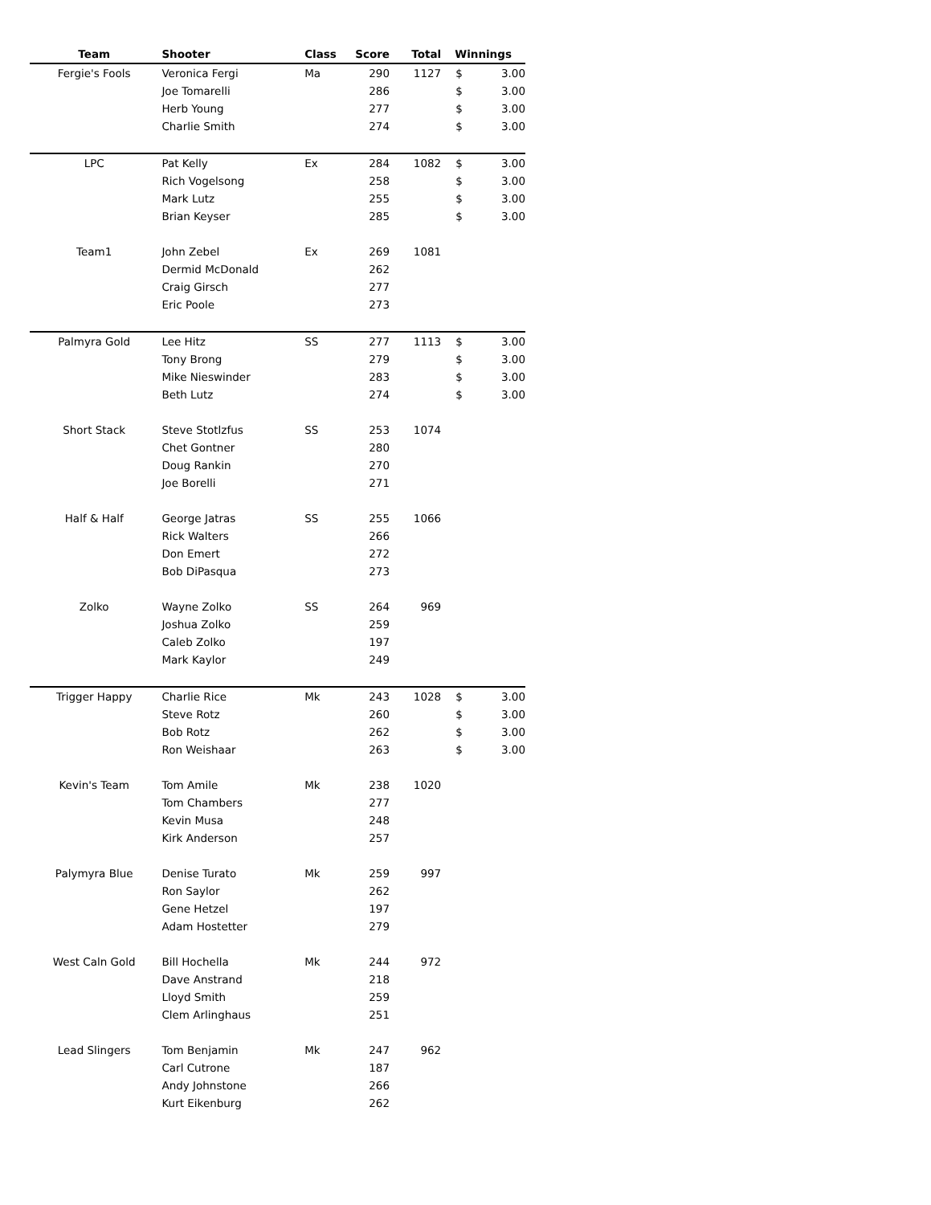| Team | Shooter | Class | Score | Total | Winnings | |
| --- | --- | --- | --- | --- | --- | --- |
| Fergie's Fools | Veronica Fergi | Ma | 290 | 1127 | $ | 3.00 |
| | Joe Tomarelli | | 286 | | $ | 3.00 |
| | Herb Young | | 277 | | $ | 3.00 |
| | Charlie Smith | | 274 | | $ | 3.00 |
| LPC | Pat Kelly | Ex | 284 | 1082 | $ | 3.00 |
| | Rich Vogelsong | | 258 | | $ | 3.00 |
| | Mark Lutz | | 255 | | $ | 3.00 |
| | Brian Keyser | | 285 | | $ | 3.00 |
| Team1 | John Zebel | Ex | 269 | 1081 | | |
| | Dermid McDonald | | 262 | | | |
| | Craig Girsch | | 277 | | | |
| | Eric Poole | | 273 | | | |
| Palmyra Gold | Lee Hitz | SS | 277 | 1113 | $ | 3.00 |
| | Tony Brong | | 279 | | $ | 3.00 |
| | Mike Nieswinder | | 283 | | $ | 3.00 |
| | Beth Lutz | | 274 | | $ | 3.00 |
| Short Stack | Steve Stotlzfus | SS | 253 | 1074 | | |
| | Chet Gontner | | 280 | | | |
| | Doug Rankin | | 270 | | | |
| | Joe Borelli | | 271 | | | |
| Half & Half | George Jatras | SS | 255 | 1066 | | |
| | Rick Walters | | 266 | | | |
| | Don Emert | | 272 | | | |
| | Bob DiPasqua | | 273 | | | |
| Zolko | Wayne Zolko | SS | 264 | 969 | | |
| | Joshua Zolko | | 259 | | | |
| | Caleb Zolko | | 197 | | | |
| | Mark Kaylor | | 249 | | | |
| Trigger Happy | Charlie Rice | Mk | 243 | 1028 | $ | 3.00 |
| | Steve Rotz | | 260 | | $ | 3.00 |
| | Bob Rotz | | 262 | | $ | 3.00 |
| | Ron Weishaar | | 263 | | $ | 3.00 |
| Kevin's Team | Tom Amile | Mk | 238 | 1020 | | |
| | Tom Chambers | | 277 | | | |
| | Kevin Musa | | 248 | | | |
| | Kirk Anderson | | 257 | | | |
| Palymyra Blue | Denise Turato | Mk | 259 | 997 | | |
| | Ron Saylor | | 262 | | | |
| | Gene Hetzel | | 197 | | | |
| | Adam Hostetter | | 279 | | | |
| West Caln Gold | Bill Hochella | Mk | 244 | 972 | | |
| | Dave Anstrand | | 218 | | | |
| | Lloyd Smith | | 259 | | | |
| | Clem Arlinghaus | | 251 | | | |
| Lead Slingers | Tom Benjamin | Mk | 247 | 962 | | |
| | Carl Cutrone | | 187 | | | |
| | Andy Johnstone | | 266 | | | |
| | Kurt Eikenburg | | 262 | | | |